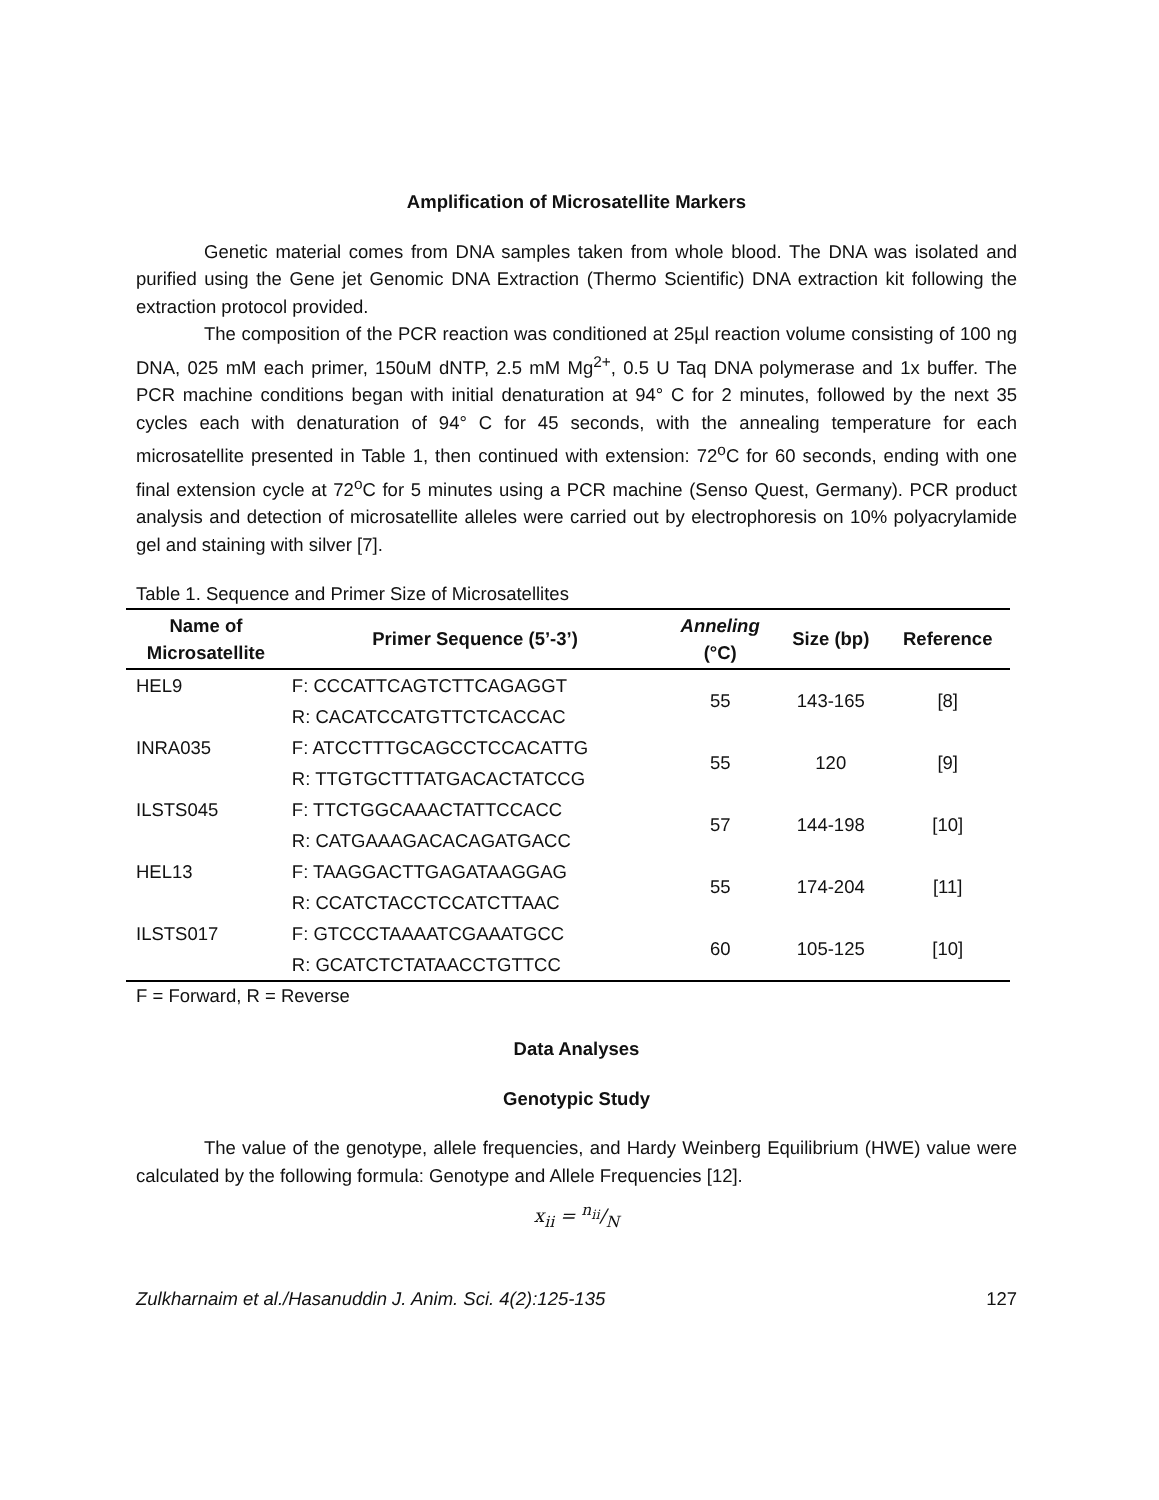Amplification of Microsatellite Markers
Genetic material comes from DNA samples taken from whole blood. The DNA was isolated and purified using the Gene jet Genomic DNA Extraction (Thermo Scientific) DNA extraction kit following the extraction protocol provided.
The composition of the PCR reaction was conditioned at 25µl reaction volume consisting of 100 ng DNA, 025 mM each primer, 150uM dNTP, 2.5 mM Mg<sup>2+</sup>, 0.5 U Taq DNA polymerase and 1x buffer. The PCR machine conditions began with initial denaturation at 94° C for 2 minutes, followed by the next 35 cycles each with denaturation of 94° C for 45 seconds, with the annealing temperature for each microsatellite presented in Table 1, then continued with extension: 72<sup>o</sup>C for 60 seconds, ending with one final extension cycle at 72<sup>o</sup>C for 5 minutes using a PCR machine (Senso Quest, Germany). PCR product analysis and detection of microsatellite alleles were carried out by electrophoresis on 10% polyacrylamide gel and staining with silver [7].
Table 1. Sequence and Primer Size of Microsatellites
| Name of Microsatellite | Primer Sequence (5’-3’) | Anneling (°C) | Size (bp) | Reference |
| --- | --- | --- | --- | --- |
| HEL9 | F: CCCATTCAGTCTTCAGAGGT R: CACATCCATGTTCTCACCAC | 55 | 143-165 | [8] |
| INRA035 | F: ATCCTTTGCAGCCTCCACATTG R: TTGTGCTTTATGACACTATCCG | 55 | 120 | [9] |
| ILSTS045 | F: TTCTGGCAAACTATTCCACC R: CATGAAAGACACAGATGACC | 57 | 144-198 | [10] |
| HEL13 | F: TAAGGACTTGAGATAAGGAG R: CCATCTACCTCCATCTTAAC | 55 | 174-204 | [11] |
| ILSTS017 | F: GTCCCTAAAATCGAAATGCC R: GCATCTCTATAACCTGTTCC | 60 | 105-125 | [10] |
F = Forward, R = Reverse
Data Analyses
Genotypic Study
The value of the genotype, allele frequencies, and Hardy Weinberg Equilibrium (HWE) value were calculated by the following formula: Genotype and Allele Frequencies [12].
x<sub>ii</sub> = n<sub>ii</sub>/N
Zulkharnaim et al./Hasanuddin J. Anim. Sci. 4(2):125-135 127